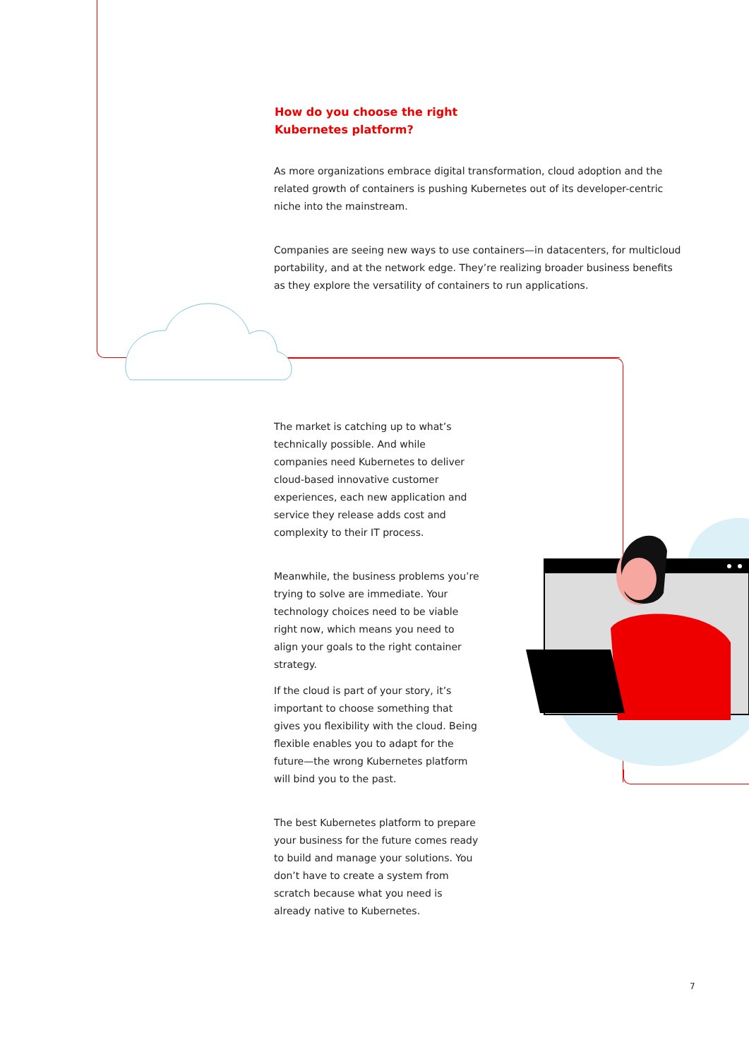How do you choose the right
Kubernetes platform?
As more organizations embrace digital transformation, cloud adoption and the related growth of containers is pushing Kubernetes out of its developer-centric niche into the mainstream.
Companies are seeing new ways to use containers—in datacenters, for multicloud portability, and at the network edge. They’re realizing broader business benefits as they explore the versatility of containers to run applications.
The market is catching up to what’s technically possible. And while companies need Kubernetes to deliver cloud-based innovative customer experiences, each new application and service they release adds cost and complexity to their IT process.
Meanwhile, the business problems you’re trying to solve are immediate. Your technology choices need to be viable right now, which means you need to align your goals to the right container strategy.
If the cloud is part of your story, it’s important to choose something that gives you flexibility with the cloud. Being flexible enables you to adapt for the future—the wrong Kubernetes platform will bind you to the past.
The best Kubernetes platform to prepare your business for the future comes ready to build and manage your solutions. You don’t have to create a system from scratch because what you need is already native to Kubernetes.
7